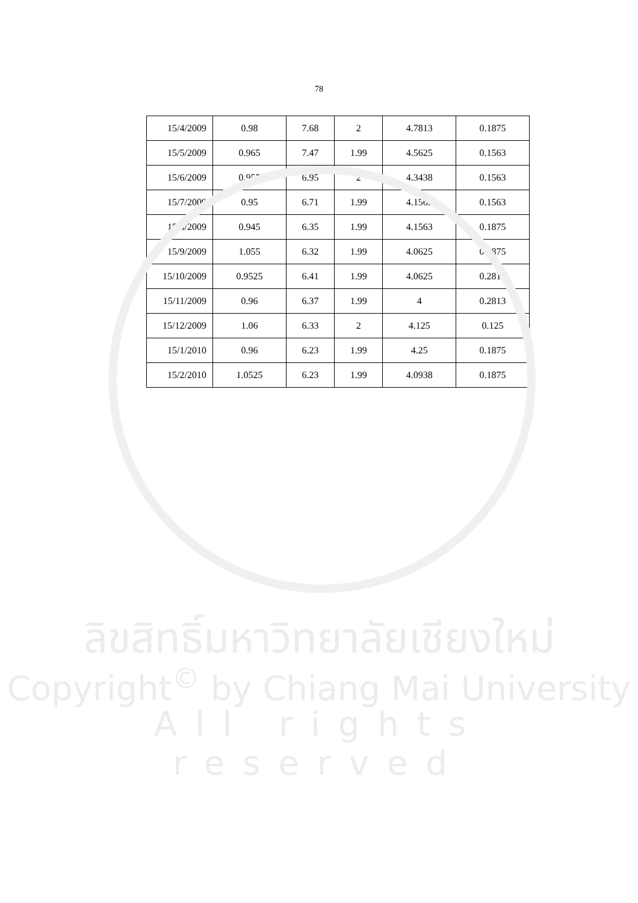78
| 15/4/2009 | 0.98 | 7.68 | 2 | 4.7813 | 0.1875 |
| 15/5/2009 | 0.965 | 7.47 | 1.99 | 4.5625 | 0.1563 |
| 15/6/2009 | 0.955 | 6.95 | 2 | 4.3438 | 0.1563 |
| 15/7/2009 | 0.95 | 6.71 | 1.99 | 4.1563 | 0.1563 |
| 15/8/2009 | 0.945 | 6.35 | 1.99 | 4.1563 | 0.1875 |
| 15/9/2009 | 1.055 | 6.32 | 1.99 | 4.0625 | 0.1875 |
| 15/10/2009 | 0.9525 | 6.41 | 1.99 | 4.0625 | 0.2813 |
| 15/11/2009 | 0.96 | 6.37 | 1.99 | 4 | 0.2813 |
| 15/12/2009 | 1.06 | 6.33 | 2 | 4.125 | 0.125 |
| 15/1/2010 | 0.96 | 6.23 | 1.99 | 4.25 | 0.1875 |
| 15/2/2010 | 1.0525 | 6.23 | 1.99 | 4.0938 | 0.1875 |
ลิขสิทธิ์มหาวิทยาลัยเชียงใหม่
Copyright<sup>©</sup> by Chiang Mai University
All rights reserved